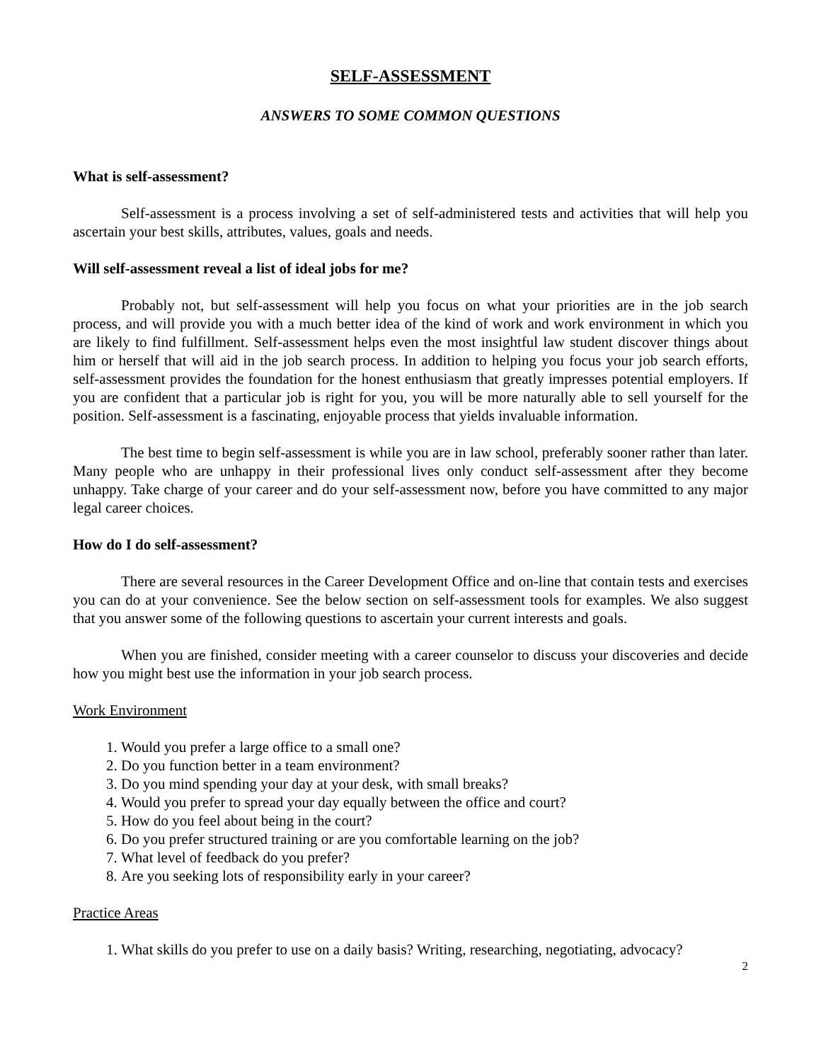SELF-ASSESSMENT
ANSWERS TO SOME COMMON QUESTIONS
What is self-assessment?
Self-assessment is a process involving a set of self-administered tests and activities that will help you ascertain your best skills, attributes, values, goals and needs.
Will self-assessment reveal a list of ideal jobs for me?
Probably not, but self-assessment will help you focus on what your priorities are in the job search process, and will provide you with a much better idea of the kind of work and work environment in which you are likely to find fulfillment. Self-assessment helps even the most insightful law student discover things about him or herself that will aid in the job search process. In addition to helping you focus your job search efforts, self-assessment provides the foundation for the honest enthusiasm that greatly impresses potential employers. If you are confident that a particular job is right for you, you will be more naturally able to sell yourself for the position. Self-assessment is a fascinating, enjoyable process that yields invaluable information.
The best time to begin self-assessment is while you are in law school, preferably sooner rather than later. Many people who are unhappy in their professional lives only conduct self-assessment after they become unhappy. Take charge of your career and do your self-assessment now, before you have committed to any major legal career choices.
How do I do self-assessment?
There are several resources in the Career Development Office and on-line that contain tests and exercises you can do at your convenience. See the below section on self-assessment tools for examples. We also suggest that you answer some of the following questions to ascertain your current interests and goals.
When you are finished, consider meeting with a career counselor to discuss your discoveries and decide how you might best use the information in your job search process.
Work Environment
1. Would you prefer a large office to a small one?
2. Do you function better in a team environment?
3. Do you mind spending your day at your desk, with small breaks?
4. Would you prefer to spread your day equally between the office and court?
5. How do you feel about being in the court?
6. Do you prefer structured training or are you comfortable learning on the job?
7. What level of feedback do you prefer?
8. Are you seeking lots of responsibility early in your career?
Practice Areas
1. What skills do you prefer to use on a daily basis? Writing, researching, negotiating, advocacy?
2